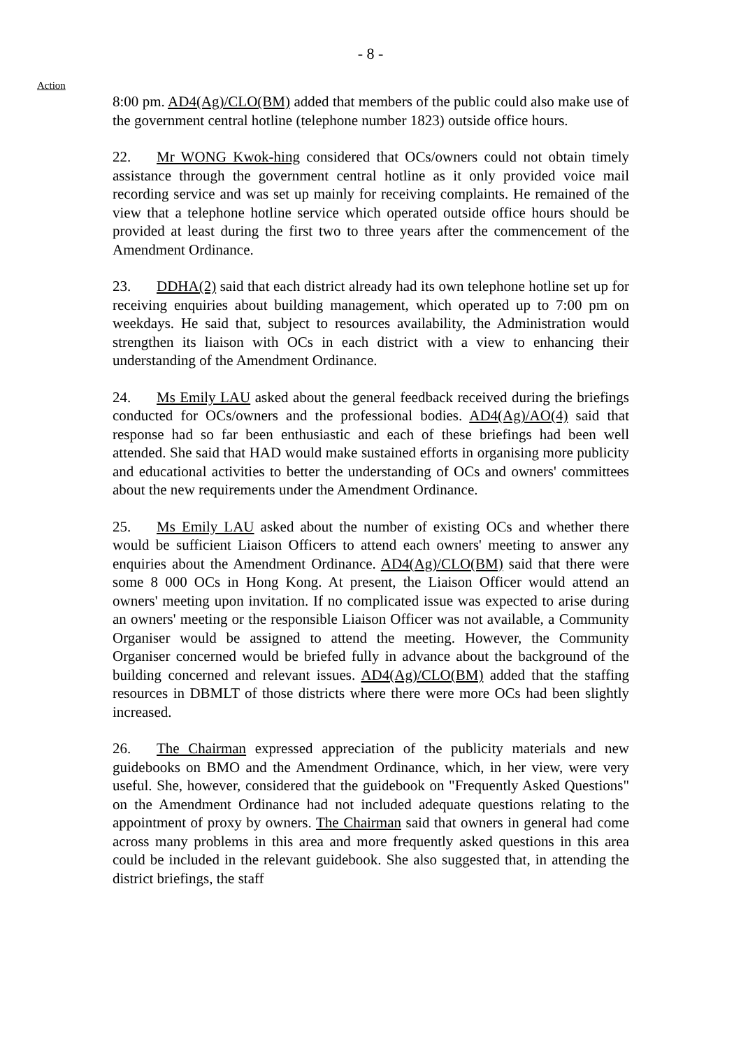- 8 -
Action
8:00 pm. AD4(Ag)/CLO(BM) added that members of the public could also make use of the government central hotline (telephone number 1823) outside office hours.
22. Mr WONG Kwok-hing considered that OCs/owners could not obtain timely assistance through the government central hotline as it only provided voice mail recording service and was set up mainly for receiving complaints. He remained of the view that a telephone hotline service which operated outside office hours should be provided at least during the first two to three years after the commencement of the Amendment Ordinance.
23. DDHA(2) said that each district already had its own telephone hotline set up for receiving enquiries about building management, which operated up to 7:00 pm on weekdays. He said that, subject to resources availability, the Administration would strengthen its liaison with OCs in each district with a view to enhancing their understanding of the Amendment Ordinance.
24. Ms Emily LAU asked about the general feedback received during the briefings conducted for OCs/owners and the professional bodies. AD4(Ag)/AO(4) said that response had so far been enthusiastic and each of these briefings had been well attended. She said that HAD would make sustained efforts in organising more publicity and educational activities to better the understanding of OCs and owners' committees about the new requirements under the Amendment Ordinance.
25. Ms Emily LAU asked about the number of existing OCs and whether there would be sufficient Liaison Officers to attend each owners' meeting to answer any enquiries about the Amendment Ordinance. AD4(Ag)/CLO(BM) said that there were some 8 000 OCs in Hong Kong. At present, the Liaison Officer would attend an owners' meeting upon invitation. If no complicated issue was expected to arise during an owners' meeting or the responsible Liaison Officer was not available, a Community Organiser would be assigned to attend the meeting. However, the Community Organiser concerned would be briefed fully in advance about the background of the building concerned and relevant issues. AD4(Ag)/CLO(BM) added that the staffing resources in DBMLT of those districts where there were more OCs had been slightly increased.
26. The Chairman expressed appreciation of the publicity materials and new guidebooks on BMO and the Amendment Ordinance, which, in her view, were very useful. She, however, considered that the guidebook on "Frequently Asked Questions" on the Amendment Ordinance had not included adequate questions relating to the appointment of proxy by owners. The Chairman said that owners in general had come across many problems in this area and more frequently asked questions in this area could be included in the relevant guidebook. She also suggested that, in attending the district briefings, the staff